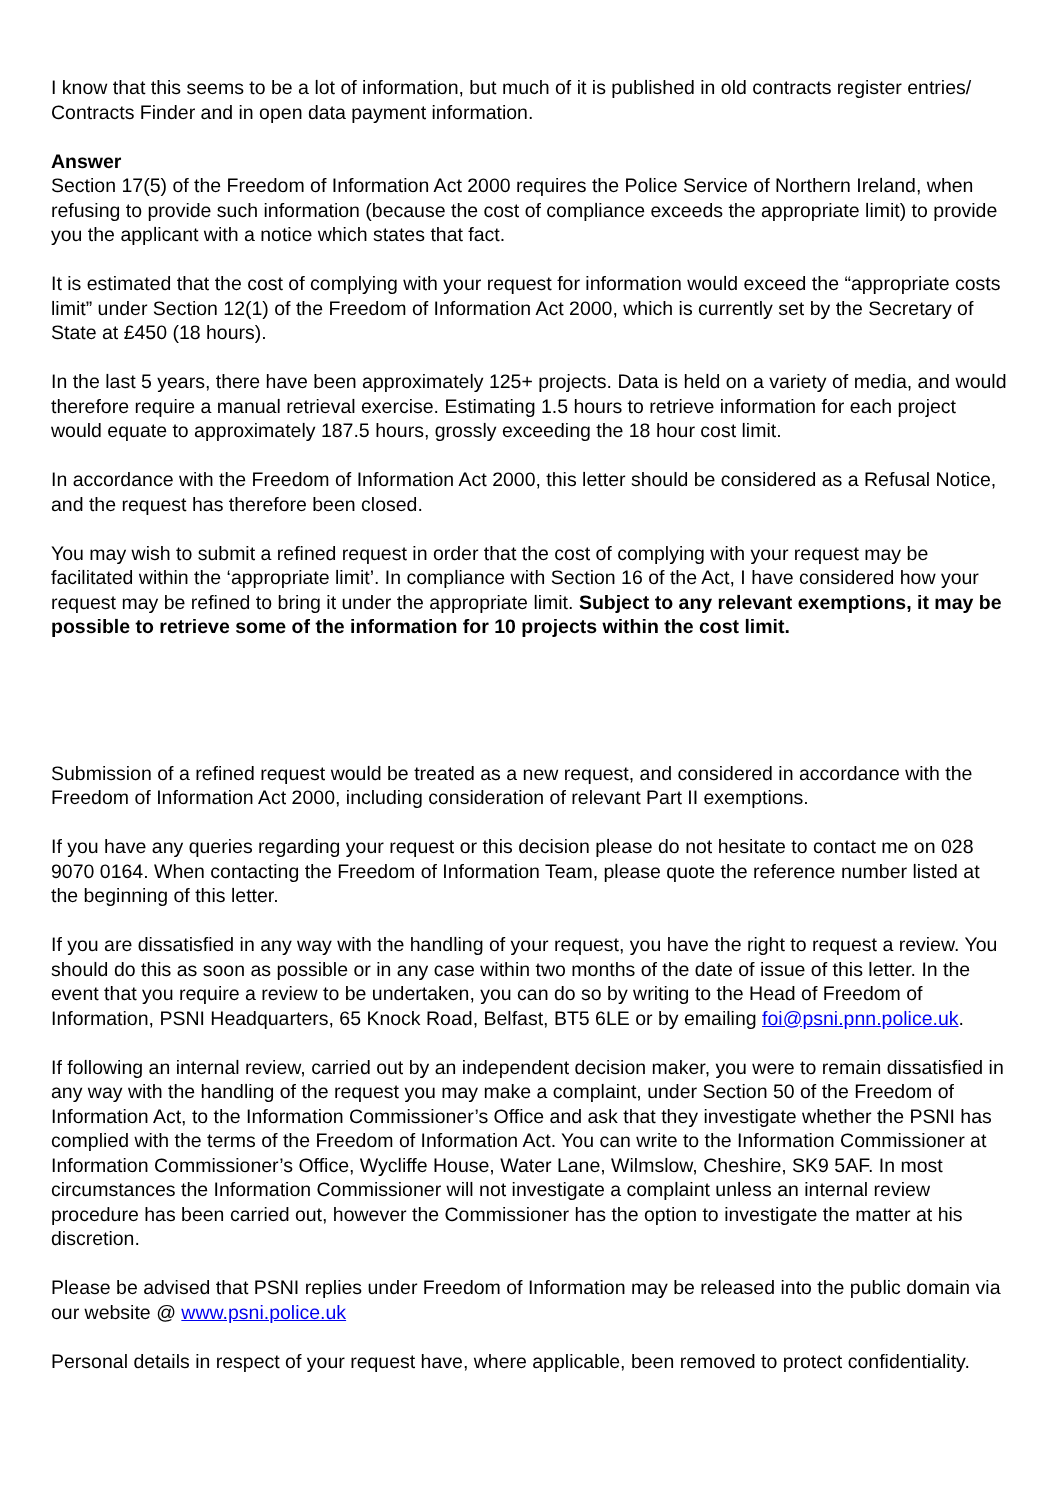I know that this seems to be a lot of information, but much of it is published in old contracts register entries/ Contracts Finder and in open data payment information.
Answer
Section 17(5) of the Freedom of Information Act 2000 requires the Police Service of Northern Ireland, when refusing to provide such information (because the cost of compliance exceeds the appropriate limit) to provide you the applicant with a notice which states that fact.
It is estimated that the cost of complying with your request for information would exceed the “appropriate costs limit” under Section 12(1) of the Freedom of Information Act 2000, which is currently set by the Secretary of State at £450 (18 hours).
In the last 5 years, there have been approximately 125+ projects. Data is held on a variety of media, and would therefore require a manual retrieval exercise. Estimating 1.5 hours to retrieve information for each project would equate to approximately 187.5 hours, grossly exceeding the 18 hour cost limit.
In accordance with the Freedom of Information Act 2000, this letter should be considered as a Refusal Notice, and the request has therefore been closed.
You may wish to submit a refined request in order that the cost of complying with your request may be facilitated within the ‘appropriate limit’. In compliance with Section 16 of the Act, I have considered how your request may be refined to bring it under the appropriate limit. Subject to any relevant exemptions, it may be possible to retrieve some of the information for 10 projects within the cost limit.
Submission of a refined request would be treated as a new request, and considered in accordance with the Freedom of Information Act 2000, including consideration of relevant Part II exemptions.
If you have any queries regarding your request or this decision please do not hesitate to contact me on 028 9070 0164. When contacting the Freedom of Information Team, please quote the reference number listed at the beginning of this letter.
If you are dissatisfied in any way with the handling of your request, you have the right to request a review. You should do this as soon as possible or in any case within two months of the date of issue of this letter. In the event that you require a review to be undertaken, you can do so by writing to the Head of Freedom of Information, PSNI Headquarters, 65 Knock Road, Belfast, BT5 6LE or by emailing foi@psni.pnn.police.uk.
If following an internal review, carried out by an independent decision maker, you were to remain dissatisfied in any way with the handling of the request you may make a complaint, under Section 50 of the Freedom of Information Act, to the Information Commissioner’s Office and ask that they investigate whether the PSNI has complied with the terms of the Freedom of Information Act. You can write to the Information Commissioner at Information Commissioner’s Office, Wycliffe House, Water Lane, Wilmslow, Cheshire, SK9 5AF. In most circumstances the Information Commissioner will not investigate a complaint unless an internal review procedure has been carried out, however the Commissioner has the option to investigate the matter at his discretion.
Please be advised that PSNI replies under Freedom of Information may be released into the public domain via our website @ www.psni.police.uk
Personal details in respect of your request have, where applicable, been removed to protect confidentiality.